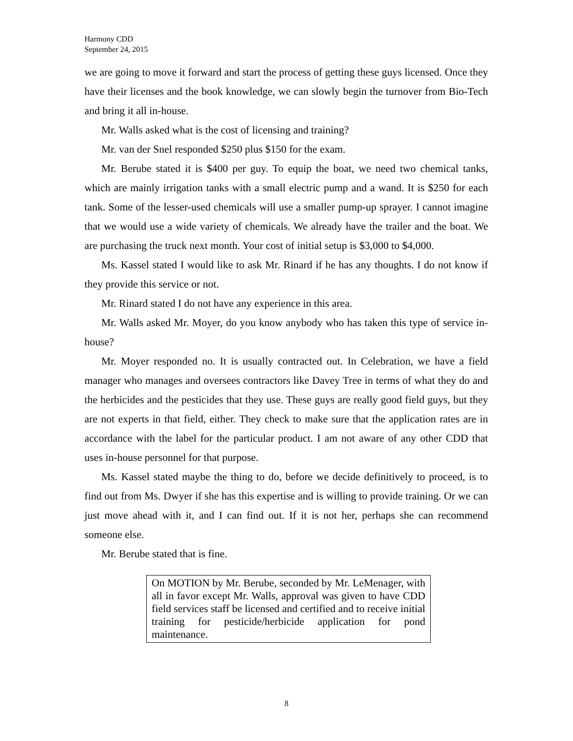Harmony CDD
September 24, 2015
we are going to move it forward and start the process of getting these guys licensed. Once they have their licenses and the book knowledge, we can slowly begin the turnover from Bio-Tech and bring it all in-house.
Mr. Walls asked what is the cost of licensing and training?
Mr. van der Snel responded $250 plus $150 for the exam.
Mr. Berube stated it is $400 per guy. To equip the boat, we need two chemical tanks, which are mainly irrigation tanks with a small electric pump and a wand. It is $250 for each tank. Some of the lesser-used chemicals will use a smaller pump-up sprayer. I cannot imagine that we would use a wide variety of chemicals. We already have the trailer and the boat. We are purchasing the truck next month. Your cost of initial setup is $3,000 to $4,000.
Ms. Kassel stated I would like to ask Mr. Rinard if he has any thoughts. I do not know if they provide this service or not.
Mr. Rinard stated I do not have any experience in this area.
Mr. Walls asked Mr. Moyer, do you know anybody who has taken this type of service in-house?
Mr. Moyer responded no. It is usually contracted out. In Celebration, we have a field manager who manages and oversees contractors like Davey Tree in terms of what they do and the herbicides and the pesticides that they use. These guys are really good field guys, but they are not experts in that field, either. They check to make sure that the application rates are in accordance with the label for the particular product. I am not aware of any other CDD that uses in-house personnel for that purpose.
Ms. Kassel stated maybe the thing to do, before we decide definitively to proceed, is to find out from Ms. Dwyer if she has this expertise and is willing to provide training. Or we can just move ahead with it, and I can find out. If it is not her, perhaps she can recommend someone else.
Mr. Berube stated that is fine.
On MOTION by Mr. Berube, seconded by Mr. LeMenager, with all in favor except Mr. Walls, approval was given to have CDD field services staff be licensed and certified and to receive initial training for pesticide/herbicide application for pond maintenance.
8